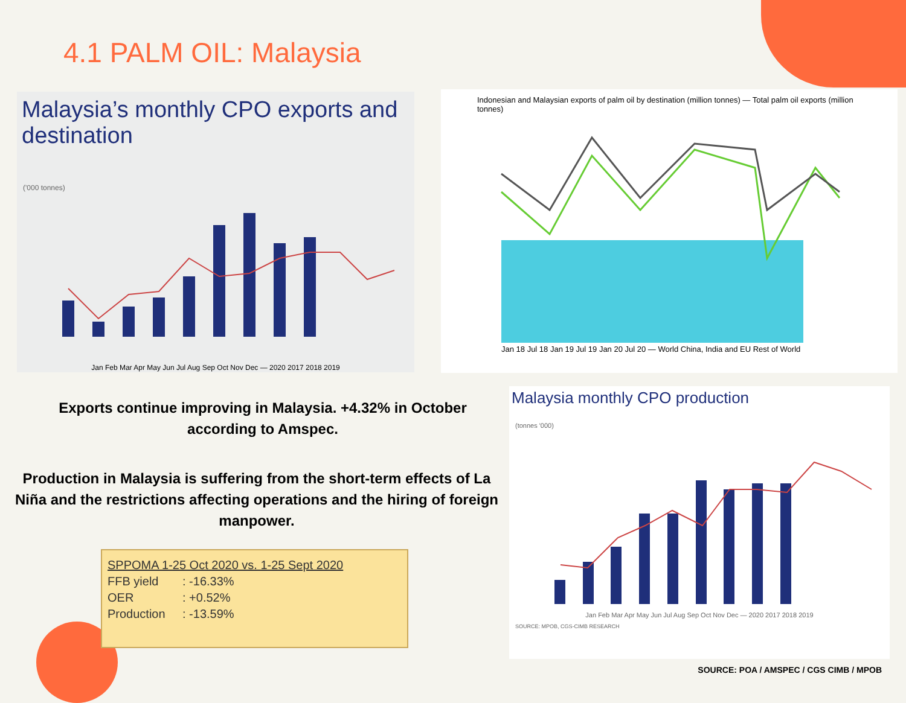4.1 PALM OIL: Malaysia
Malaysia’s monthly CPO exports and destination
('000 tonnes)
Jan Feb Mar Apr May Jun Jul Aug Sep Oct Nov Dec — 2020 2017 2018 2019
Indonesian and Malaysian exports of palm oil by destination (million tonnes) — Total palm oil exports (million tonnes)
Jan 18 Jul 18 Jan 19 Jul 19 Jan 20 Jul 20 — World China, India and EU Rest of World
Exports continue improving in Malaysia. +4.32% in October according to Amspec.
Production in Malaysia is suffering from the short-term effects of La Niña and the restrictions affecting operations and the hiring of foreign manpower.
| SPPOMA 1-25 Oct 2020 vs. 1-25 Sept 2020 | |
| --- | --- |
| FFB yield | : -16.33% |
| OER | : +0.52% |
| Production | : -13.59% |
Malaysia monthly CPO production
(tonnes '000)
Jan Feb Mar Apr May Jun Jul Aug Sep Oct Nov Dec — 2020 2017 2018 2019
SOURCE: MPOB, CGS-CIMB RESEARCH
SOURCE: POA / AMSPEC / CGS CIMB / MPOB